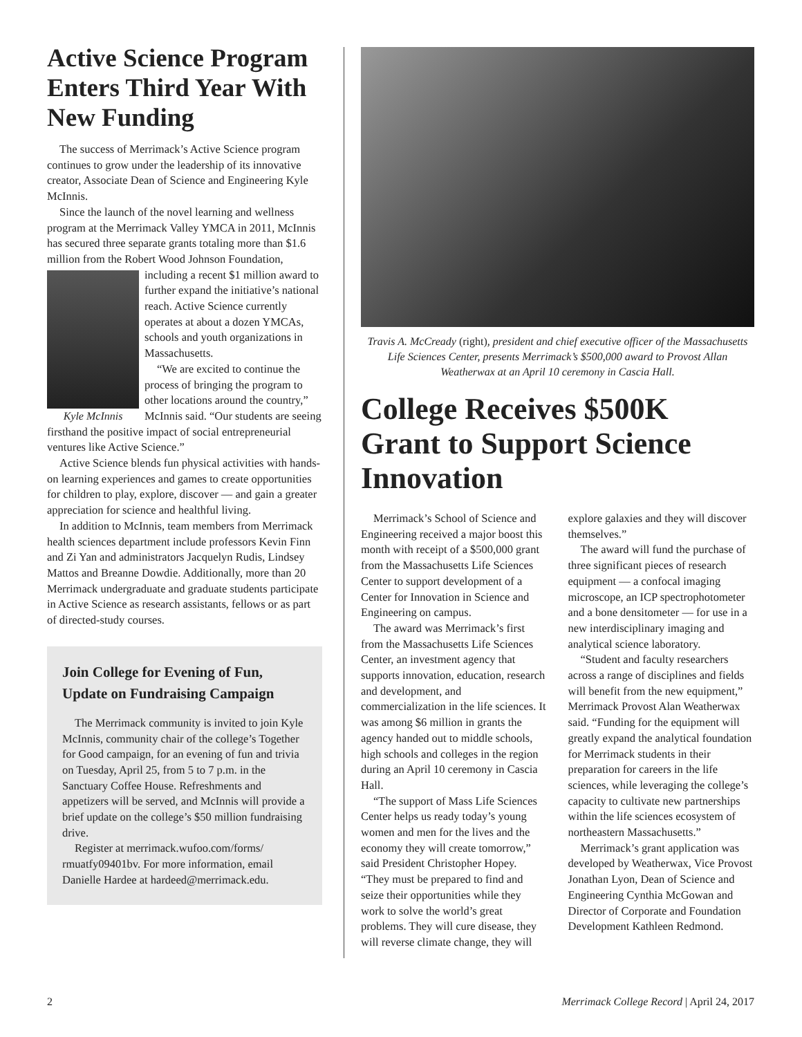Active Science Program Enters Third Year With New Funding
The success of Merrimack’s Active Science program continues to grow under the leadership of its innovative creator, Associate Dean of Science and Engineering Kyle McInnis.
Since the launch of the novel learning and wellness program at the Merrimack Valley YMCA in 2011, McInnis has secured three separate grants totaling more than $1.6 million from the Robert Wood Johnson Foundation, including a recent Kyle McInnis $1 million award to further expand the initiative’s national reach. Active Science currently operates at about a dozen YMCAs, schools and youth organizations in Massachusetts.
“We are excited to continue the process of bringing the program to other locations around the country,” McInnis said. “Our students are seeing firsthand the positive impact of social entrepreneurial ventures like Active Science.”
Active Science blends fun physical activities with hands-on learning experiences and games to create opportunities for children to play, explore, discover — and gain a greater appreciation for science and healthful living.
In addition to McInnis, team members from Merrimack health sciences department include professors Kevin Finn and Zi Yan and administrators Jacquelyn Rudis, Lindsey Mattos and Breanne Dowdie. Additionally, more than 20 Merrimack undergraduate and graduate students participate in Active Science as research assistants, fellows or as part of directed-study courses.
Join College for Evening of Fun, Update on Fundraising Campaign
The Merrimack community is invited to join Kyle McInnis, community chair of the college’s Together for Good campaign, for an evening of fun and trivia on Tuesday, April 25, from 5 to 7 p.m. in the Sanctuary Coffee House. Refreshments and appetizers will be served, and McInnis will provide a brief update on the college’s $50 million fundraising drive.
Register at merrimack.wufoo.com/forms/ rmuatfy09401bv. For more information, email Danielle Hardee at hardeed@merrimack.edu.
Travis A. McCready (right), president and chief executive officer of the Massachusetts Life Sciences Center, presents Merrimack’s $500,000 award to Provost Allan Weatherwax at an April 10 ceremony in Cascia Hall.
College Receives $500K Grant to Support Science Innovation
Merrimack’s School of Science and Engineering received a major boost this month with receipt of a $500,000 grant from the Massachusetts Life Sciences Center to support development of a Center for Innovation in Science and Engineering on campus.
The award was Merrimack’s first from the Massachusetts Life Sciences Center, an investment agency that supports innovation, education, research and development, and commercialization in the life sciences. It was among $6 million in grants the agency handed out to middle schools, high schools and colleges in the region during an April 10 ceremony in Cascia Hall.
“The support of Mass Life Sciences Center helps us ready today’s young women and men for the lives and the economy they will create tomorrow,” said President Christopher Hopey. “They must be prepared to find and seize their opportunities while they work to solve the world’s great problems. They will cure disease, they will reverse climate change, they will explore galaxies and they will discover themselves.”
The award will fund the purchase of three significant pieces of research equipment — a confocal imaging microscope, an ICP spectrophotometer and a bone densitometer — for use in a new interdisciplinary imaging and analytical science laboratory.
“Student and faculty researchers across a range of disciplines and fields will benefit from the new equipment,” Merrimack Provost Alan Weatherwax said. “Funding for the equipment will greatly expand the analytical foundation for Merrimack students in their preparation for careers in the life sciences, while leveraging the college’s capacity to cultivate new partnerships within the life sciences ecosystem of northeastern Massachusetts.”
Merrimack’s grant application was developed by Weatherwax, Vice Provost Jonathan Lyon, Dean of Science and Engineering Cynthia McGowan and Director of Corporate and Foundation Development Kathleen Redmond.
2 Merrimack College Record | April 24, 2017